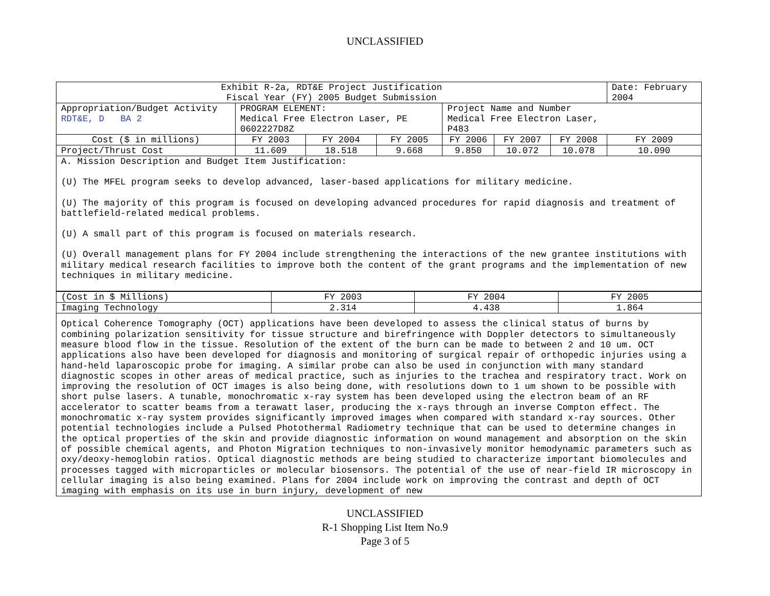UNCLASSIFIED
| Exhibit R-2a, RDT&E Project Justification Fiscal Year (FY) 2005 Budget Submission | | | | | | | Date: February 2004 |
| Appropriation/Budget Activity RDT&E, D BA 2 | PROGRAM ELEMENT: Medical Free Electron Laser, PE 0602227D8Z | | | Project Name and Number Medical Free Electron Laser, P483 | | | |
| Cost ($ in millions) | FY 2003 | FY 2004 | FY 2005 | FY 2006 | FY 2007 | FY 2008 | FY 2009 |
| Project/Thrust Cost | 11.609 | 18.518 | 9.668 | 9.850 | 10.072 | 10.078 | 10.090 |
| A. Mission Description and Budget Item Justification: (U) The MFEL program seeks to develop advanced, laser-based applications for military medicine. (U) The majority of this program is focused on developing advanced procedures for rapid diagnosis and treatment of battlefield-related medical problems. (U) A small part of this program is focused on materials research. (U) Overall management plans for FY 2004 include strengthening the interactions of the new grantee institutions with military medical research facilities to improve both the content of the grant programs and the implementation of new techniques in military medicine. | | | | | | | |
| (Cost in $ Millions) | FY 2003 | FY 2004 | FY 2005 |
| Imaging Technology | 2.314 | 4.438 | 1.864 |
| Optical Coherence Tomography (OCT) applications have been developed to assess the clinical status of burns by combining polarization sensitivity for tissue structure and birefringence with Doppler detectors to simultaneously measure blood flow in the tissue. Resolution of the extent of the burn can be made to between 2 and 10 um. OCT applications also have been developed for diagnosis and monitoring of surgical repair of orthopedic injuries using a hand-held laparoscopic probe for imaging. A similar probe can also be used in conjunction with many standard diagnostic scopes in other areas of medical practice, such as injuries to the trachea and respiratory tract. Work on improving the resolution of OCT images is also being done, with resolutions down to 1 um shown to be possible with short pulse lasers. A tunable, monochromatic x-ray system has been developed using the electron beam of an RF accelerator to scatter beams from a terawatt laser, producing the x-rays through an inverse Compton effect. The monochromatic x-ray system provides significantly improved images when compared with standard x-ray sources. Other potential technologies include a Pulsed Photothermal Radiometry technique that can be used to determine changes in the optical properties of the skin and provide diagnostic information on wound management and absorption on the skin of possible chemical agents, and Photon Migration techniques to non-invasively monitor hemodynamic parameters such as oxy/deoxy-hemoglobin ratios. Optical diagnostic methods are being studied to characterize important biomolecules and processes tagged with microparticles or molecular biosensors. The potential of the use of near-field IR microscopy in cellular imaging is also being examined. Plans for 2004 include work on improving the contrast and depth of OCT imaging with emphasis on its use in burn injury, development of new | | | |
UNCLASSIFIED
R-1 Shopping List Item No.9
Page 3 of 5